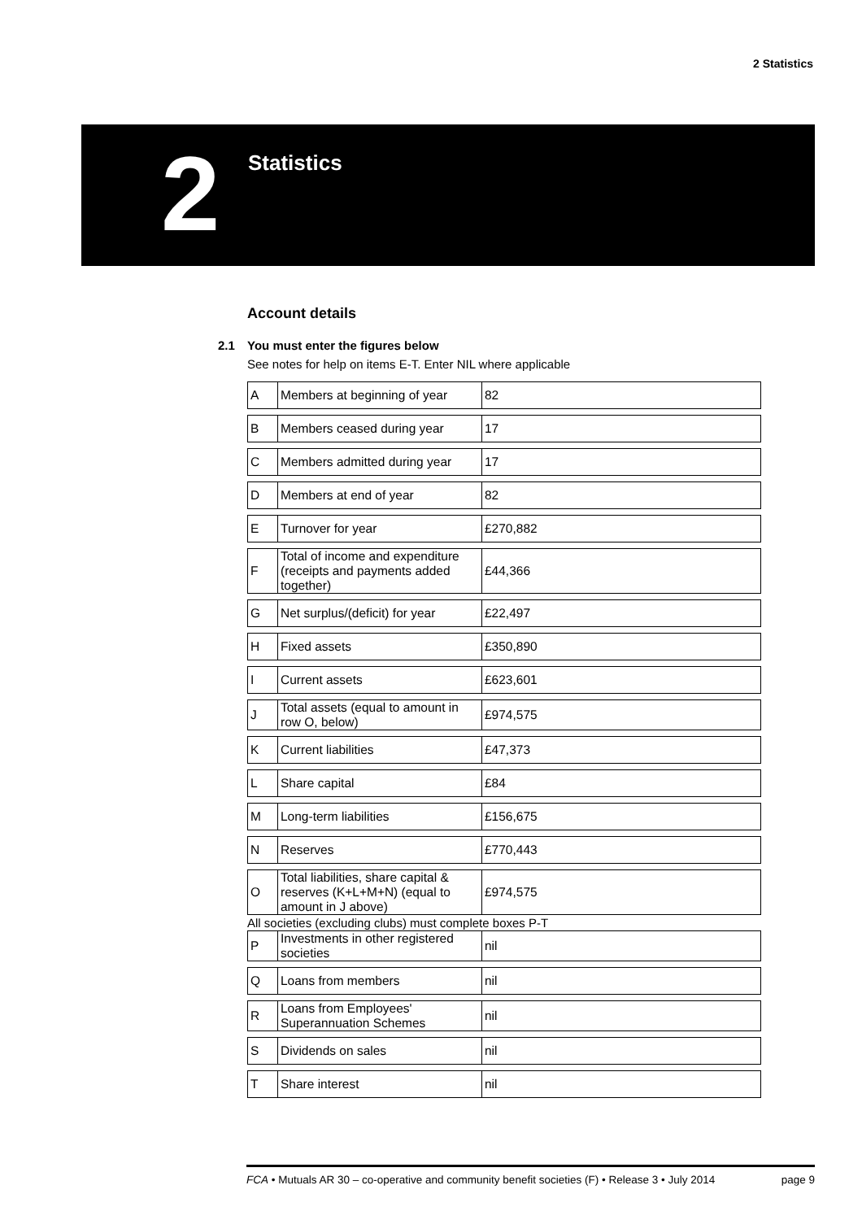2 Statistics
2 Statistics
Account details
2.1 You must enter the figures below
See notes for help on items E-T. Enter NIL where applicable
| A | Members at beginning of year | 82 |
| B | Members ceased during year | 17 |
| C | Members admitted during year | 17 |
| D | Members at end of year | 82 |
| E | Turnover for year | £270,882 |
| F | Total of income and expenditure (receipts and payments added together) | £44,366 |
| G | Net surplus/(deficit) for year | £22,497 |
| H | Fixed assets | £350,890 |
| I | Current assets | £623,601 |
| J | Total assets (equal to amount in row O, below) | £974,575 |
| K | Current liabilities | £47,373 |
| L | Share capital | £84 |
| M | Long-term liabilities | £156,675 |
| N | Reserves | £770,443 |
| O | Total liabilities, share capital & reserves (K+L+M+N) (equal to amount in J above) | £974,575 |
All societies (excluding clubs) must complete boxes P-T
| P | Investments in other registered societies | nil |
| Q | Loans from members | nil |
| R | Loans from Employees' Superannuation Schemes | nil |
| S | Dividends on sales | nil |
| T | Share interest | nil |
FCA • Mutuals AR 30 – co-operative and community benefit societies (F) • Release 3 • July 2014 page 9